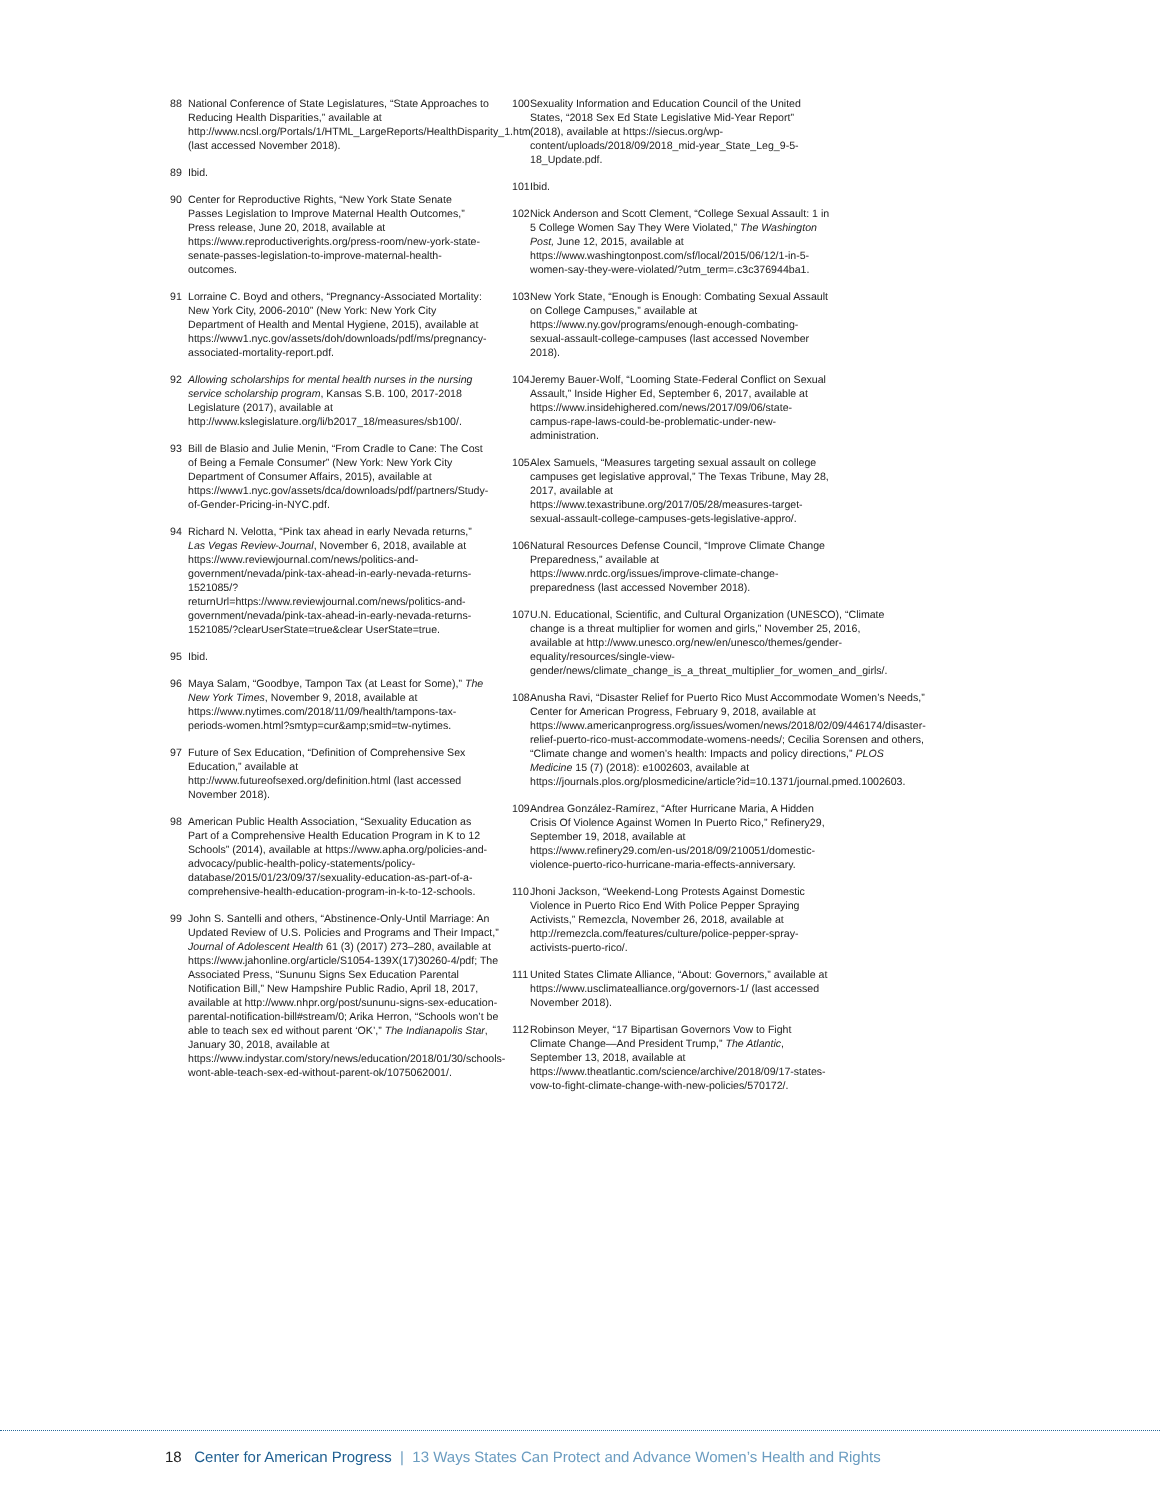88 National Conference of State Legislatures, “State Approaches to Reducing Health Disparities,” available at http://www.ncsl.org/Portals/1/HTML_LargeReports/HealthDisparity_1.htm (last accessed November 2018).
89 Ibid.
90 Center for Reproductive Rights, “New York State Senate Passes Legislation to Improve Maternal Health Outcomes,” Press release, June 20, 2018, available at https://www.reproductiverights.org/press-room/new-york-state-senate-passes-legislation-to-improve-maternal-health-outcomes.
91 Lorraine C. Boyd and others, “Pregnancy-Associated Mortality: New York City, 2006-2010” (New York: New York City Department of Health and Mental Hygiene, 2015), available at https://www1.nyc.gov/assets/doh/downloads/pdf/ms/pregnancy-associated-mortality-report.pdf.
92 Allowing scholarships for mental health nurses in the nursing service scholarship program, Kansas S.B. 100, 2017-2018 Legislature (2017), available at http://www.kslegislature.org/li/b2017_18/measures/sb100/.
93 Bill de Blasio and Julie Menin, “From Cradle to Cane: The Cost of Being a Female Consumer” (New York: New York City Department of Consumer Affairs, 2015), available at https://www1.nyc.gov/assets/dca/downloads/pdf/partners/Study-of-Gender-Pricing-in-NYC.pdf.
94 Richard N. Velotta, “Pink tax ahead in early Nevada returns,” Las Vegas Review-Journal, November 6, 2018, available at https://www.reviewjournal.com/news/politics-and-government/nevada/pink-tax-ahead-in-early-nevada-returns-1521085/?returnUrl=https://www.reviewjournal.com/news/politics-and-government/nevada/pink-tax-ahead-in-early-nevada-returns-1521085/?clearUserState=true&clear UserState=true.
95 Ibid.
96 Maya Salam, “Goodbye, Tampon Tax (at Least for Some),” The New York Times, November 9, 2018, available at https://www.nytimes.com/2018/11/09/health/tampons-tax-periods-women.html?smtyp=cur&amp;smid=tw-nytimes.
97 Future of Sex Education, “Definition of Comprehensive Sex Education,” available at http://www.futureofsexed.org/definition.html (last accessed November 2018).
98 American Public Health Association, “Sexuality Education as Part of a Comprehensive Health Education Program in K to 12 Schools” (2014), available at https://www.apha.org/policies-and-advocacy/public-health-policy-statements/policy-database/2015/01/23/09/37/sexuality-education-as-part-of-a-comprehensive-health-education-program-in-k-to-12-schools.
99 John S. Santelli and others, “Abstinence-Only-Until Marriage: An Updated Review of U.S. Policies and Programs and Their Impact,” Journal of Adolescent Health 61 (3) (2017) 273–280, available at https://www.jahonline.org/article/S1054-139X(17)30260-4/pdf; The Associated Press, “Sununu Signs Sex Education Parental Notification Bill,” New Hampshire Public Radio, April 18, 2017, available at http://www.nhpr.org/post/sununu-signs-sex-education-parental-notification-bill#stream/0; Arika Herron, “Schools won’t be able to teach sex ed without parent ‘OK’,” The Indianapolis Star, January 30, 2018, available at https://www.indystar.com/story/news/education/2018/01/30/schools-wont-able-teach-sex-ed-without-parent-ok/1075062001/.
100 Sexuality Information and Education Council of the United States, “2018 Sex Ed State Legislative Mid-Year Report” (2018), available at https://siecus.org/wp-content/uploads/2018/09/2018_mid-year_State_Leg_9-5-18_Update.pdf.
101 Ibid.
102 Nick Anderson and Scott Clement, “College Sexual Assault: 1 in 5 College Women Say They Were Violated,” The Washington Post, June 12, 2015, available at https://www.washingtonpost.com/sf/local/2015/06/12/1-in-5-women-say-they-were-violated/?utm_term=.c3c376944ba1.
103 New York State, “Enough is Enough: Combating Sexual Assault on College Campuses,” available at https://www.ny.gov/programs/enough-enough-combating-sexual-assault-college-campuses (last accessed November 2018).
104 Jeremy Bauer-Wolf, “Looming State-Federal Conflict on Sexual Assault,” Inside Higher Ed, September 6, 2017, available at https://www.insidehighered.com/news/2017/09/06/state-campus-rape-laws-could-be-problematic-under-new-administration.
105 Alex Samuels, “Measures targeting sexual assault on college campuses get legislative approval,” The Texas Tribune, May 28, 2017, available at https://www.texastribune.org/2017/05/28/measures-target-sexual-assault-college-campuses-gets-legislative-appro/.
106 Natural Resources Defense Council, “Improve Climate Change Preparedness,” available at https://www.nrdc.org/issues/improve-climate-change-preparedness (last accessed November 2018).
107 U.N. Educational, Scientific, and Cultural Organization (UNESCO), “Climate change is a threat multiplier for women and girls,” November 25, 2016, available at http://www.unesco.org/new/en/unesco/themes/gender-equality/resources/single-view-gender/news/climate_change_is_a_threat_multiplier_for_women_and_girls/.
108 Anusha Ravi, “Disaster Relief for Puerto Rico Must Accommodate Women’s Needs,” Center for American Progress, February 9, 2018, available at https://www.americanprogress.org/issues/women/news/2018/02/09/446174/disaster-relief-puerto-rico-must-accommodate-womens-needs/; Cecilia Sorensen and others, “Climate change and women’s health: Impacts and policy directions,” PLOS Medicine 15 (7) (2018): e1002603, available at https://journals.plos.org/plosmedicine/article?id=10.1371/journal.pmed.1002603.
109 Andrea González-Ramírez, “After Hurricane Maria, A Hidden Crisis Of Violence Against Women In Puerto Rico,” Refinery29, September 19, 2018, available at https://www.refinery29.com/en-us/2018/09/210051/domestic-violence-puerto-rico-hurricane-maria-effects-anniversary.
110 Jhoni Jackson, “Weekend-Long Protests Against Domestic Violence in Puerto Rico End With Police Pepper Spraying Activists,” Remezcla, November 26, 2018, available at http://remezcla.com/features/culture/police-pepper-spray-activists-puerto-rico/.
111 United States Climate Alliance, “About: Governors,” available at https://www.usclimatealliance.org/governors-1/ (last accessed November 2018).
112 Robinson Meyer, “17 Bipartisan Governors Vow to Fight Climate Change—And President Trump,” The Atlantic, September 13, 2018, available at https://www.theatlantic.com/science/archive/2018/09/17-states-vow-to-fight-climate-change-with-new-policies/570172/.
18 Center for American Progress | 13 Ways States Can Protect and Advance Women’s Health and Rights